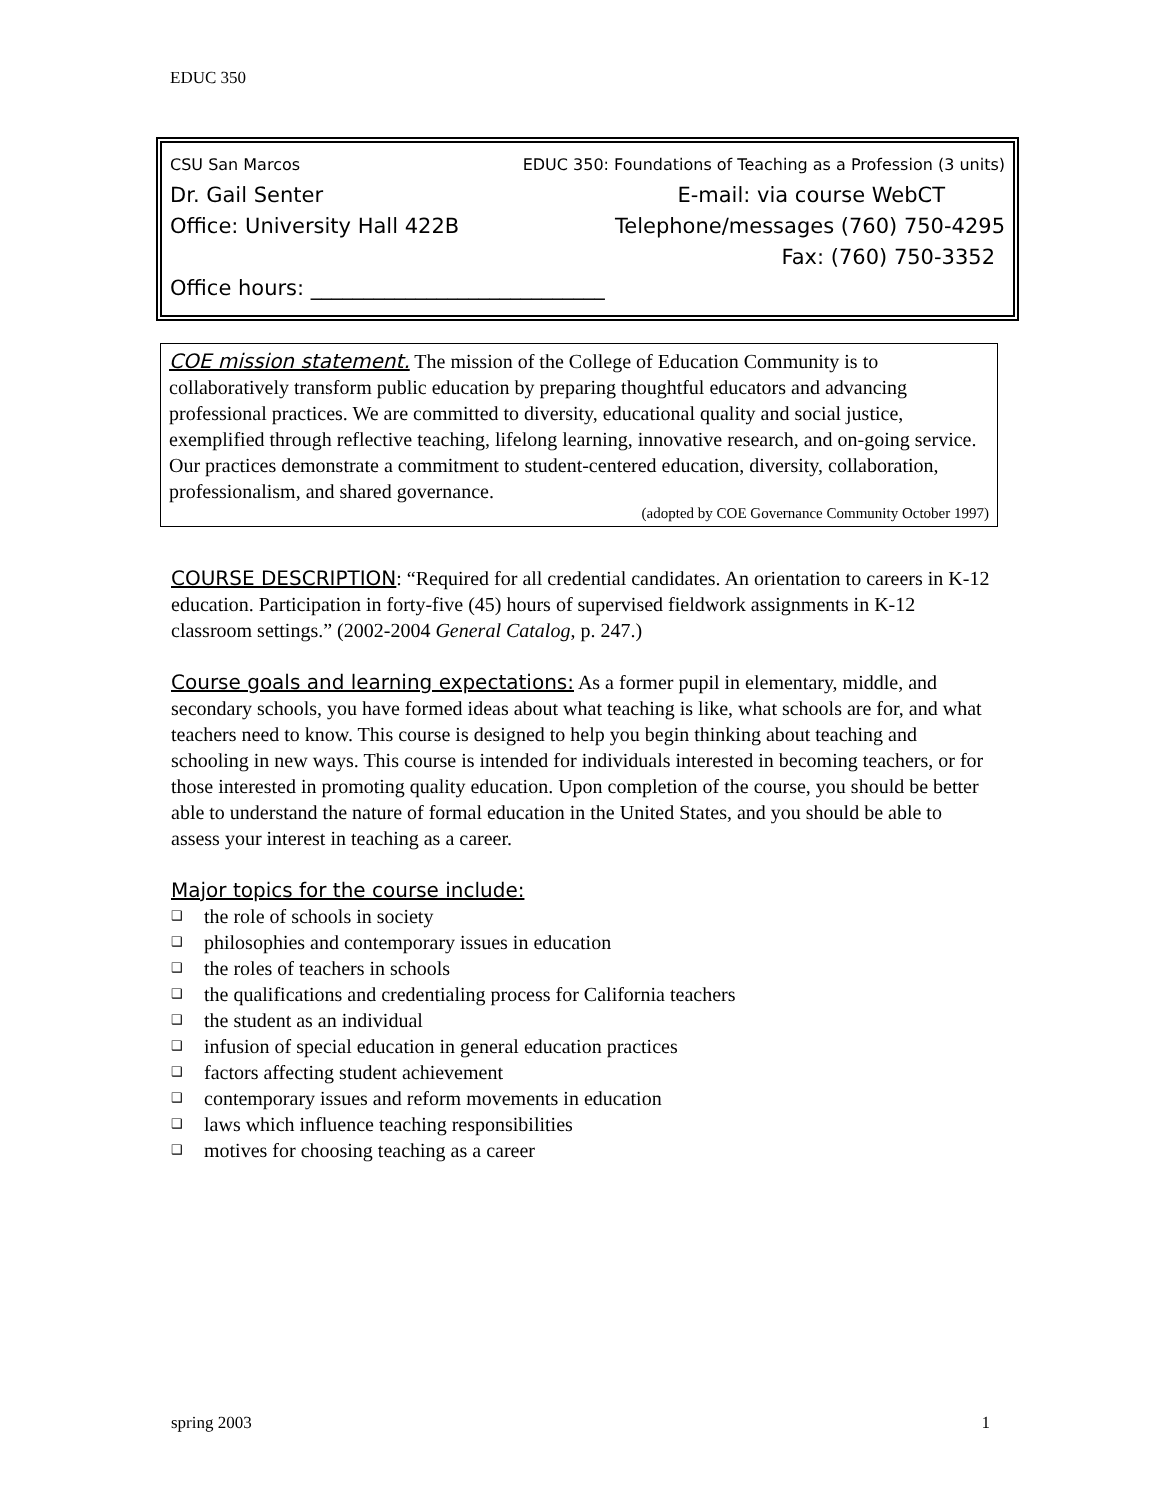EDUC 350
CSU San Marcos EDUC 350: Foundations of Teaching as a Profession (3 units)
Dr. Gail Senter E-mail: via course WebCT
Office: University Hall 422B Telephone/messages (760) 750-4295
Fax: (760) 750-3352
Office hours: ____________________________
COE mission statement. The mission of the College of Education Community is to collaboratively transform public education by preparing thoughtful educators and advancing professional practices. We are committed to diversity, educational quality and social justice, exemplified through reflective teaching, lifelong learning, innovative research, and on-going service. Our practices demonstrate a commitment to student-centered education, diversity, collaboration, professionalism, and shared governance.
(adopted by COE Governance Community October 1997)
COURSE DESCRIPTION: “Required for all credential candidates. An orientation to careers in K-12 education. Participation in forty-five (45) hours of supervised fieldwork assignments in K-12 classroom settings.” (2002-2004 General Catalog, p. 247.)
Course goals and learning expectations: As a former pupil in elementary, middle, and secondary schools, you have formed ideas about what teaching is like, what schools are for, and what teachers need to know. This course is designed to help you begin thinking about teaching and schooling in new ways. This course is intended for individuals interested in becoming teachers, or for those interested in promoting quality education. Upon completion of the course, you should be better able to understand the nature of formal education in the United States, and you should be able to assess your interest in teaching as a career.
Major topics for the course include:
❑ the role of schools in society
❑ philosophies and contemporary issues in education
❑ the roles of teachers in schools
❑ the qualifications and credentialing process for California teachers
❑ the student as an individual
❑ infusion of special education in general education practices
❑ factors affecting student achievement
❑ contemporary issues and reform movements in education
❑ laws which influence teaching responsibilities
❑ motives for choosing teaching as a career
spring 2003 1